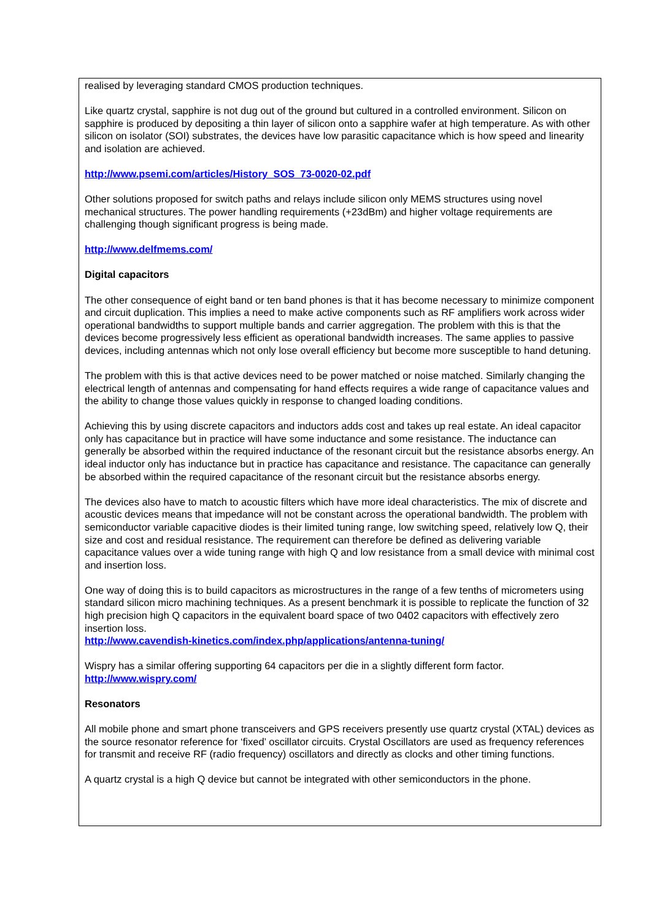realised by leveraging standard CMOS production techniques.
Like quartz crystal, sapphire is not dug out of the ground but cultured in a controlled environment. Silicon on sapphire is produced by depositing a thin layer of silicon onto a sapphire wafer at high temperature. As with other silicon on isolator (SOI) substrates, the devices have low parasitic capacitance which is how speed and linearity and isolation are achieved.
http://www.psemi.com/articles/History_SOS_73-0020-02.pdf
Other solutions proposed for switch paths and relays include silicon only MEMS structures using novel mechanical structures. The power handling requirements (+23dBm) and higher voltage requirements are challenging though significant progress is being made.
http://www.delfmems.com/
Digital capacitors
The other consequence of eight band or ten band phones is that it has become necessary to minimize component and circuit duplication. This implies a need to make active components such as RF amplifiers work across wider operational bandwidths to support multiple bands and carrier aggregation. The problem with this is that the devices become progressively less efficient as operational bandwidth increases. The same applies to passive devices, including antennas which not only lose overall efficiency but become more susceptible to hand detuning.
The problem with this is that active devices need to be power matched or noise matched. Similarly changing the electrical length of antennas and compensating for hand effects requires a wide range of capacitance values and the ability to change those values quickly in response to changed loading conditions.
Achieving this by using discrete capacitors and inductors adds cost and takes up real estate. An ideal capacitor only has capacitance but in practice will have some inductance and some resistance. The inductance can generally be absorbed within the required inductance of the resonant circuit but the resistance absorbs energy. An ideal inductor only has inductance but in practice has capacitance and resistance. The capacitance can generally be absorbed within the required capacitance of the resonant circuit but the resistance absorbs energy.
The devices also have to match to acoustic filters which have more ideal characteristics. The mix of discrete and acoustic devices means that impedance will not be constant across the operational bandwidth. The problem with semiconductor variable capacitive diodes is their limited tuning range, low switching speed, relatively low Q, their size and cost and residual resistance. The requirement can therefore be defined as delivering variable capacitance values over a wide tuning range with high Q and low resistance from a small device with minimal cost and insertion loss.
One way of doing this is to build capacitors as microstructures in the range of a few tenths of micrometers using standard silicon micro machining techniques. As a present benchmark it is possible to replicate the function of 32 high precision high Q capacitors in the equivalent board space of two 0402 capacitors with effectively zero insertion loss.
http://www.cavendish-kinetics.com/index.php/applications/antenna-tuning/
Wispry has a similar offering supporting 64 capacitors per die in a slightly different form factor.
http://www.wispry.com/
Resonators
All mobile phone and smart phone transceivers and GPS receivers presently use quartz crystal (XTAL) devices as the source resonator reference for ‘fixed’ oscillator circuits. Crystal Oscillators are used as frequency references for transmit and receive RF (radio frequency) oscillators and directly as clocks and other timing functions.
A quartz crystal is a high Q device but cannot be integrated with other semiconductors in the phone.